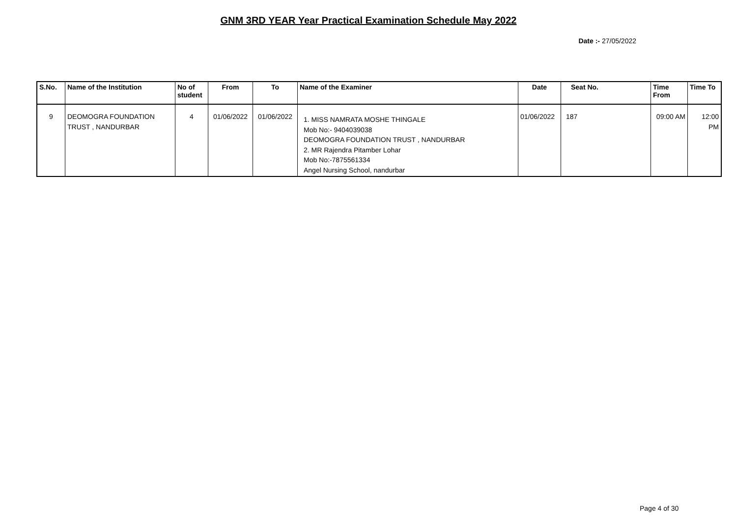GNM 3RD YEAR Year Practical Examination Schedule May 2022
Date :- 27/05/2022
| S.No. | Name of the Institution | No of student | From | To | Name of the Examiner | Date | Seat No. | Time From | Time To |
| --- | --- | --- | --- | --- | --- | --- | --- | --- | --- |
| 9 | DEOMOGRA FOUNDATION TRUST , NANDURBAR | 4 | 01/06/2022 | 01/06/2022 | 1. MISS NAMRATA MOSHE THINGALE Mob No:- 9404039038 DEOMOGRA FOUNDATION TRUST , NANDURBAR 2. MR Rajendra Pitamber Lohar Mob No:-7875561334 Angel Nursing School, nandurbar | 01/06/2022 | 187 | 09:00 AM | 12:00 PM |
Page 4 of 30